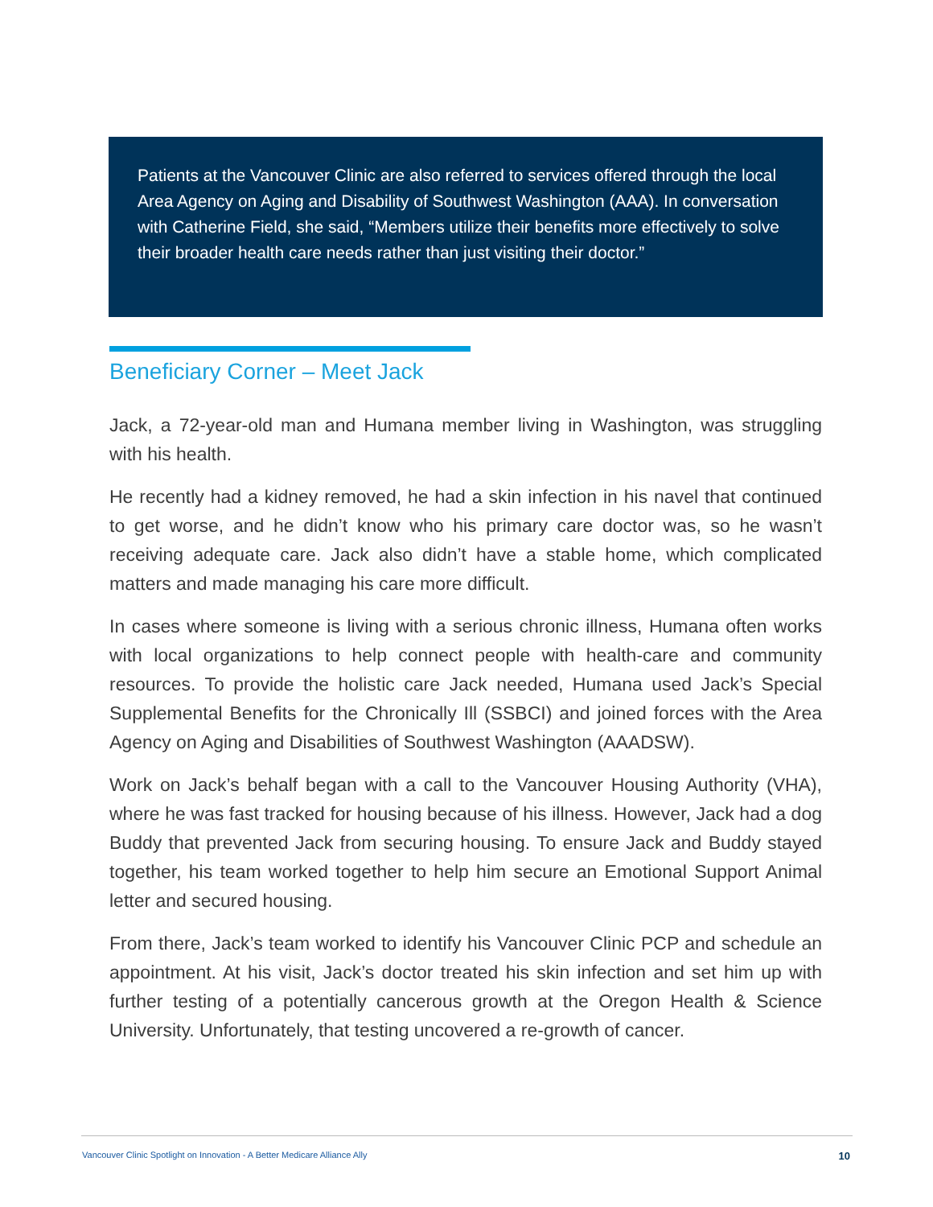Patients at the Vancouver Clinic are also referred to services offered through the local Area Agency on Aging and Disability of Southwest Washington (AAA). In conversation with Catherine Field, she said, “Members utilize their benefits more effectively to solve their broader health care needs rather than just visiting their doctor.”
Beneficiary Corner – Meet Jack
Jack, a 72-year-old man and Humana member living in Washington, was struggling with his health.
He recently had a kidney removed, he had a skin infection in his navel that continued to get worse, and he didn’t know who his primary care doctor was, so he wasn’t receiving adequate care. Jack also didn’t have a stable home, which complicated matters and made managing his care more difficult.
In cases where someone is living with a serious chronic illness, Humana often works with local organizations to help connect people with health-care and community resources. To provide the holistic care Jack needed, Humana used Jack’s Special Supplemental Benefits for the Chronically Ill (SSBCI) and joined forces with the Area Agency on Aging and Disabilities of Southwest Washington (AAADSW).
Work on Jack’s behalf began with a call to the Vancouver Housing Authority (VHA), where he was fast tracked for housing because of his illness. However, Jack had a dog Buddy that prevented Jack from securing housing. To ensure Jack and Buddy stayed together, his team worked together to help him secure an Emotional Support Animal letter and secured housing.
From there, Jack’s team worked to identify his Vancouver Clinic PCP and schedule an appointment. At his visit, Jack’s doctor treated his skin infection and set him up with further testing of a potentially cancerous growth at the Oregon Health & Science University. Unfortunately, that testing uncovered a re-growth of cancer.
Vancouver Clinic Spotlight on Innovation - A Better Medicare Alliance Ally 10